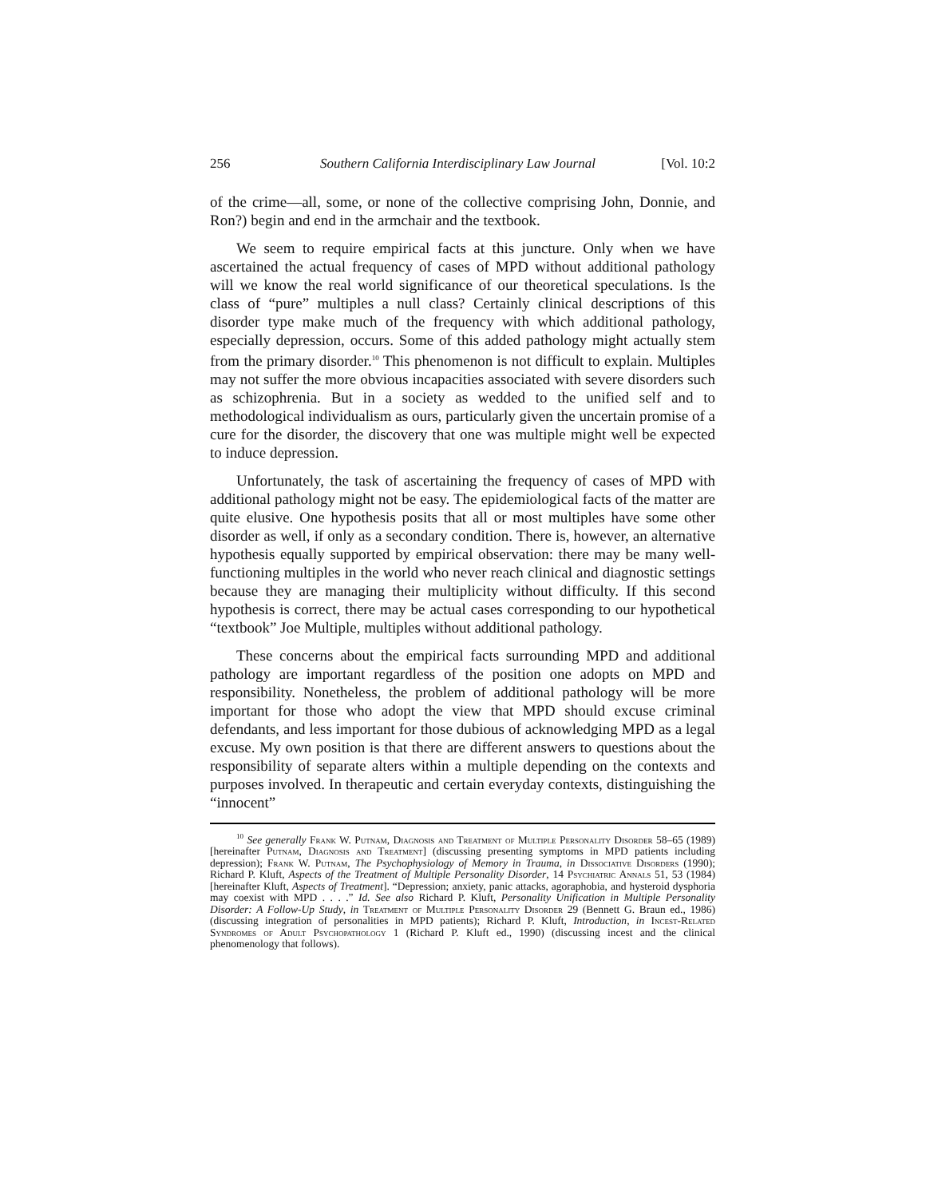256 Southern California Interdisciplinary Law Journal [Vol. 10:2
of the crime—all, some, or none of the collective comprising John, Donnie, and Ron?) begin and end in the armchair and the textbook.
We seem to require empirical facts at this juncture. Only when we have ascertained the actual frequency of cases of MPD without additional pathology will we know the real world significance of our theoretical speculations. Is the class of “pure” multiples a null class? Certainly clinical descriptions of this disorder type make much of the frequency with which additional pathology, especially depression, occurs. Some of this added pathology might actually stem from the primary disorder.<sup>10</sup> This phenomenon is not difficult to explain. Multiples may not suffer the more obvious incapacities associated with severe disorders such as schizophrenia. But in a society as wedded to the unified self and to methodological individualism as ours, particularly given the uncertain promise of a cure for the disorder, the discovery that one was multiple might well be expected to induce depression.
Unfortunately, the task of ascertaining the frequency of cases of MPD with additional pathology might not be easy. The epidemiological facts of the matter are quite elusive. One hypothesis posits that all or most multiples have some other disorder as well, if only as a secondary condition. There is, however, an alternative hypothesis equally supported by empirical observation: there may be many well-functioning multiples in the world who never reach clinical and diagnostic settings because they are managing their multiplicity without difficulty. If this second hypothesis is correct, there may be actual cases corresponding to our hypothetical “textbook” Joe Multiple, multiples without additional pathology.
These concerns about the empirical facts surrounding MPD and additional pathology are important regardless of the position one adopts on MPD and responsibility. Nonetheless, the problem of additional pathology will be more important for those who adopt the view that MPD should excuse criminal defendants, and less important for those dubious of acknowledging MPD as a legal excuse. My own position is that there are different answers to questions about the responsibility of separate alters within a multiple depending on the contexts and purposes involved. In therapeutic and certain everyday contexts, distinguishing the “innocent”
<sup>10</sup> See generally Frank W. Putnam, Diagnosis and Treatment of Multiple Personality Disorder 58–65 (1989) [hereinafter Putnam, Diagnosis and Treatment] (discussing presenting symptoms in MPD patients including depression); Frank W. Putnam, The Psychophysiology of Memory in Trauma, in Dissociative Disorders (1990); Richard P. Kluft, Aspects of the Treatment of Multiple Personality Disorder, 14 Psychiatric Annals 51, 53 (1984) [hereinafter Kluft, Aspects of Treatment]. “Depression; anxiety, panic attacks, agoraphobia, and hysteroid dysphoria may coexist with MPD . . . .” Id. See also Richard P. Kluft, Personality Unification in Multiple Personality Disorder: A Follow-Up Study, in Treatment of Multiple Personality Disorder 29 (Bennett G. Braun ed., 1986) (discussing integration of personalities in MPD patients); Richard P. Kluft, Introduction, in Incest-Related Syndromes of Adult Psychopathology 1 (Richard P. Kluft ed., 1990) (discussing incest and the clinical phenomenology that follows).